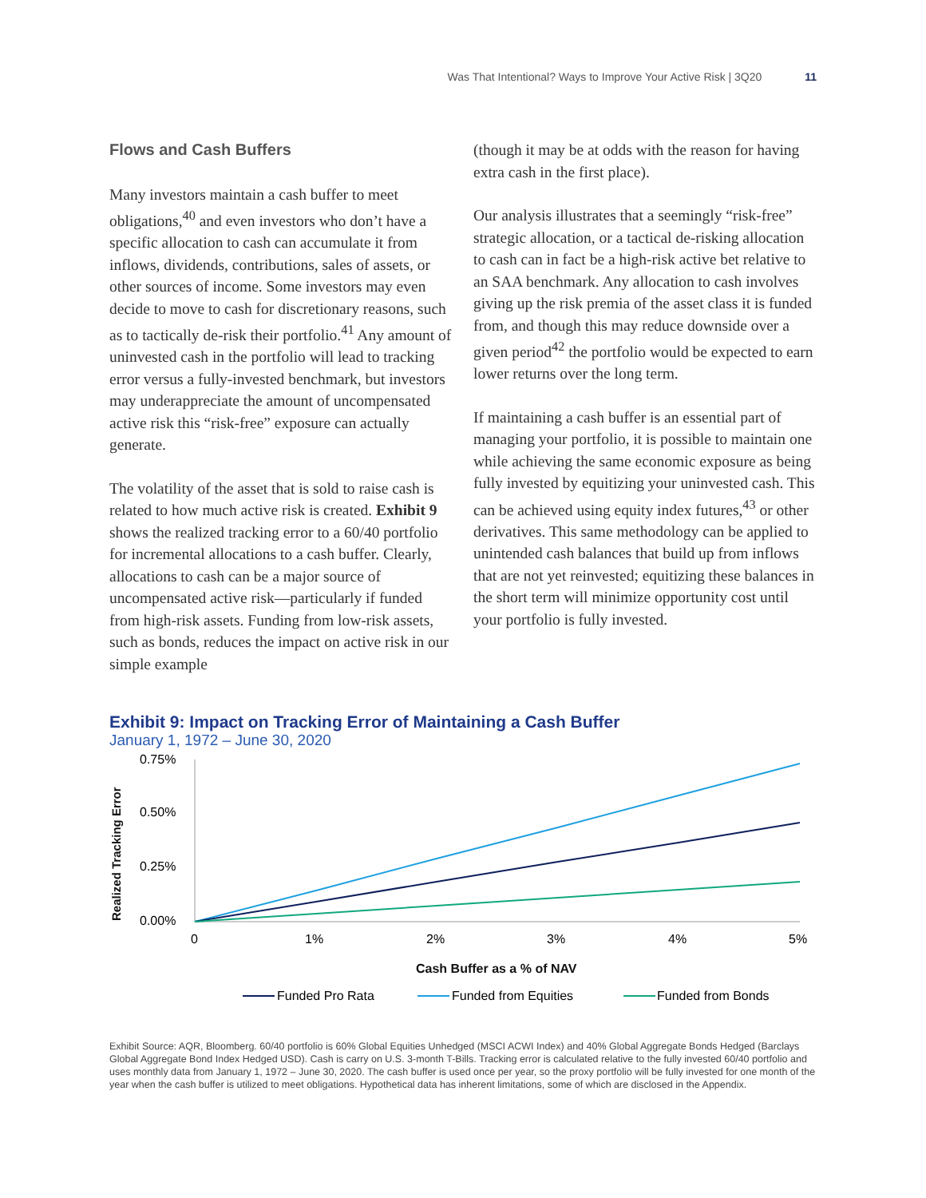Was That Intentional? Ways to Improve Your Active Risk | 3Q20 11
Flows and Cash Buffers
Many investors maintain a cash buffer to meet obligations,<sup>40</sup> and even investors who don’t have a specific allocation to cash can accumulate it from inflows, dividends, contributions, sales of assets, or other sources of income. Some investors may even decide to move to cash for discretionary reasons, such as to tactically de-risk their portfolio.<sup>41</sup> Any amount of uninvested cash in the portfolio will lead to tracking error versus a fully-invested benchmark, but investors may underappreciate the amount of uncompensated active risk this “risk-free” exposure can actually generate.
The volatility of the asset that is sold to raise cash is related to how much active risk is created. Exhibit 9 shows the realized tracking error to a 60/40 portfolio for incremental allocations to a cash buffer. Clearly, allocations to cash can be a major source of uncompensated active risk—particularly if funded from high-risk assets. Funding from low-risk assets, such as bonds, reduces the impact on active risk in our simple example
(though it may be at odds with the reason for having extra cash in the first place).
Our analysis illustrates that a seemingly “risk-free” strategic allocation, or a tactical de-risking allocation to cash can in fact be a high-risk active bet relative to an SAA benchmark. Any allocation to cash involves giving up the risk premia of the asset class it is funded from, and though this may reduce downside over a given period<sup>42</sup> the portfolio would be expected to earn lower returns over the long term.
If maintaining a cash buffer is an essential part of managing your portfolio, it is possible to maintain one while achieving the same economic exposure as being fully invested by equitizing your uninvested cash. This can be achieved using equity index futures,<sup>43</sup> or other derivatives. This same methodology can be applied to unintended cash balances that build up from inflows that are not yet reinvested; equitizing these balances in the short term will minimize opportunity cost until your portfolio is fully invested.
Exhibit 9: Impact on Tracking Error of Maintaining a Cash Buffer
January 1, 1972 – June 30, 2020
Realized Tracking Error
0.75%
0.50%
0.25%
0.00%
0
1%
2%
3%
4%
5%
Cash Buffer as a % of NAV
Funded Pro Rata
Funded from Equities
Funded from Bonds
Exhibit Source: AQR, Bloomberg. 60/40 portfolio is 60% Global Equities Unhedged (MSCI ACWI Index) and 40% Global Aggregate Bonds Hedged (Barclays Global Aggregate Bond Index Hedged USD). Cash is carry on U.S. 3-month T-Bills. Tracking error is calculated relative to the fully invested 60/40 portfolio and uses monthly data from January 1, 1972 – June 30, 2020. The cash buffer is used once per year, so the proxy portfolio will be fully invested for one month of the year when the cash buffer is utilized to meet obligations. Hypothetical data has inherent limitations, some of which are disclosed in the Appendix.